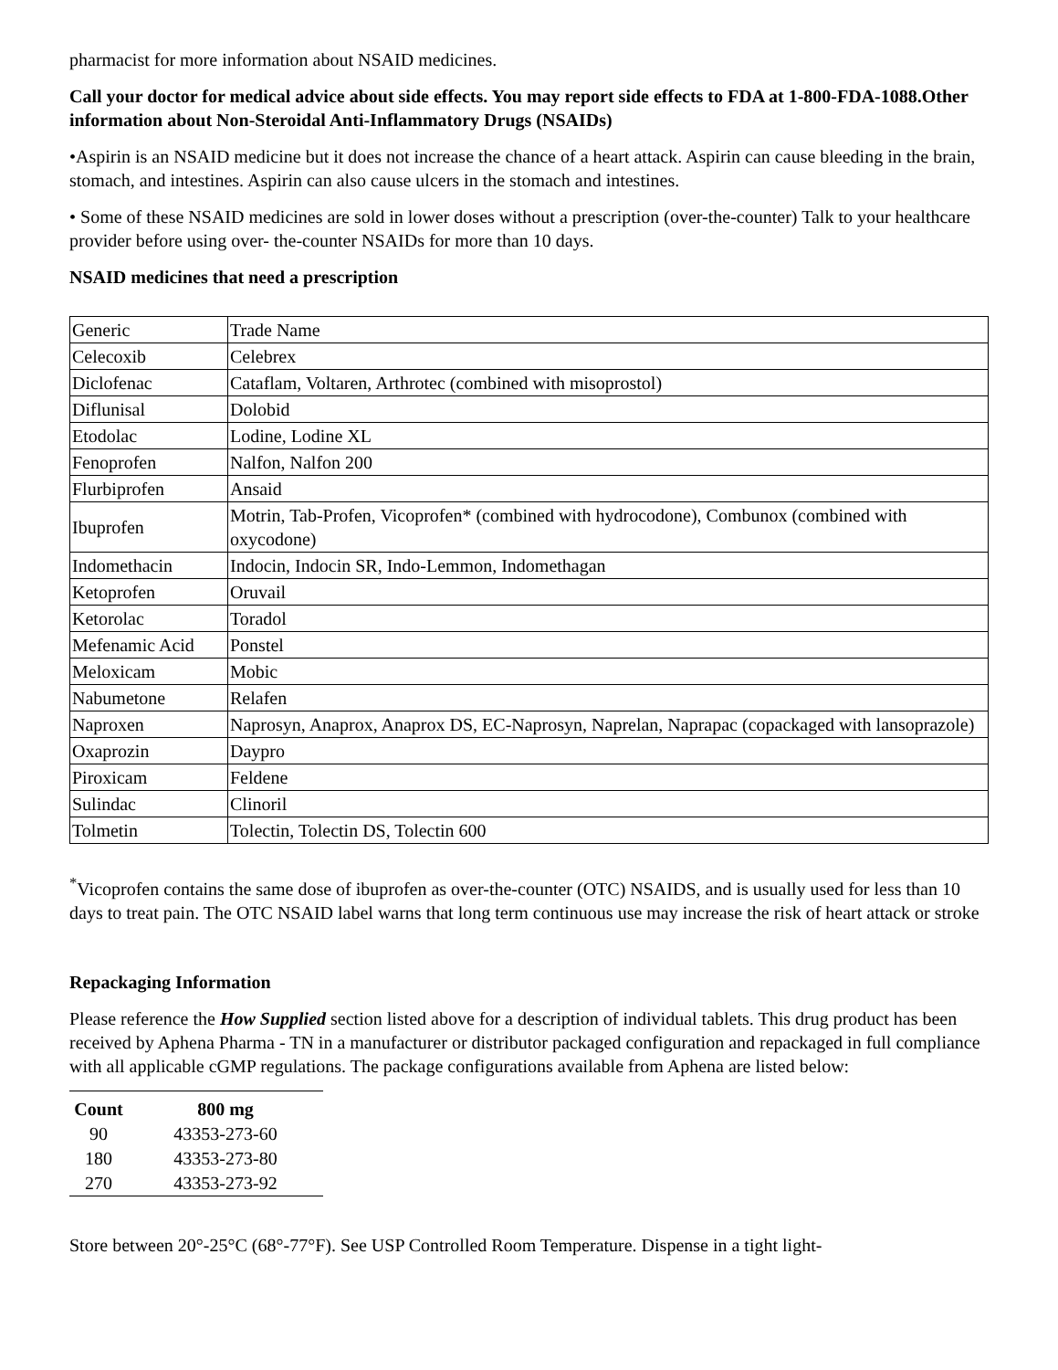pharmacist for more information about NSAID medicines.
Call your doctor for medical advice about side effects. You may report side effects to FDA at 1-800-FDA-1088.Other information about Non-Steroidal Anti-Inflammatory Drugs (NSAIDs)
•Aspirin is an NSAID medicine but it does not increase the chance of a heart attack. Aspirin can cause bleeding in the brain, stomach, and intestines. Aspirin can also cause ulcers in the stomach and intestines.
• Some of these NSAID medicines are sold in lower doses without a prescription (over-the-counter) Talk to your healthcare provider before using over- the-counter NSAIDs for more than 10 days.
NSAID medicines that need a prescription
| Generic | Trade Name |
| Celecoxib | Celebrex |
| Diclofenac | Cataflam, Voltaren, Arthrotec (combined with misoprostol) |
| Diflunisal | Dolobid |
| Etodolac | Lodine, Lodine XL |
| Fenoprofen | Nalfon, Nalfon 200 |
| Flurbiprofen | Ansaid |
| Ibuprofen | Motrin, Tab-Profen, Vicoprofen* (combined with hydrocodone), Combunox (combined with oxycodone) |
| Indomethacin | Indocin, Indocin SR, Indo-Lemmon, Indomethagan |
| Ketoprofen | Oruvail |
| Ketorolac | Toradol |
| Mefenamic Acid | Ponstel |
| Meloxicam | Mobic |
| Nabumetone | Relafen |
| Naproxen | Naprosyn, Anaprox, Anaprox DS, EC-Naprosyn, Naprelan, Naprapac (copackaged with lansoprazole) |
| Oxaprozin | Daypro |
| Piroxicam | Feldene |
| Sulindac | Clinoril |
| Tolmetin | Tolectin, Tolectin DS, Tolectin 600 |
<sup>*</sup> Vicoprofen contains the same dose of ibuprofen as over-the-counter (OTC) NSAIDS, and is usually used for less than 10 days to treat pain. The OTC NSAID label warns that long term continuous use may increase the risk of heart attack or stroke
Repackaging Information
Please reference the How Supplied section listed above for a description of individual tablets. This drug product has been received by Aphena Pharma - TN in a manufacturer or distributor packaged configuration and repackaged in full compliance with all applicable cGMP regulations. The package configurations available from Aphena are listed below:
| Count | 800 mg |
| --- | --- |
| 90 | 43353-273-60 |
| 180 | 43353-273-80 |
| 270 | 43353-273-92 |
Store between 20°-25°C (68°-77°F). See USP Controlled Room Temperature. Dispense in a tight light-